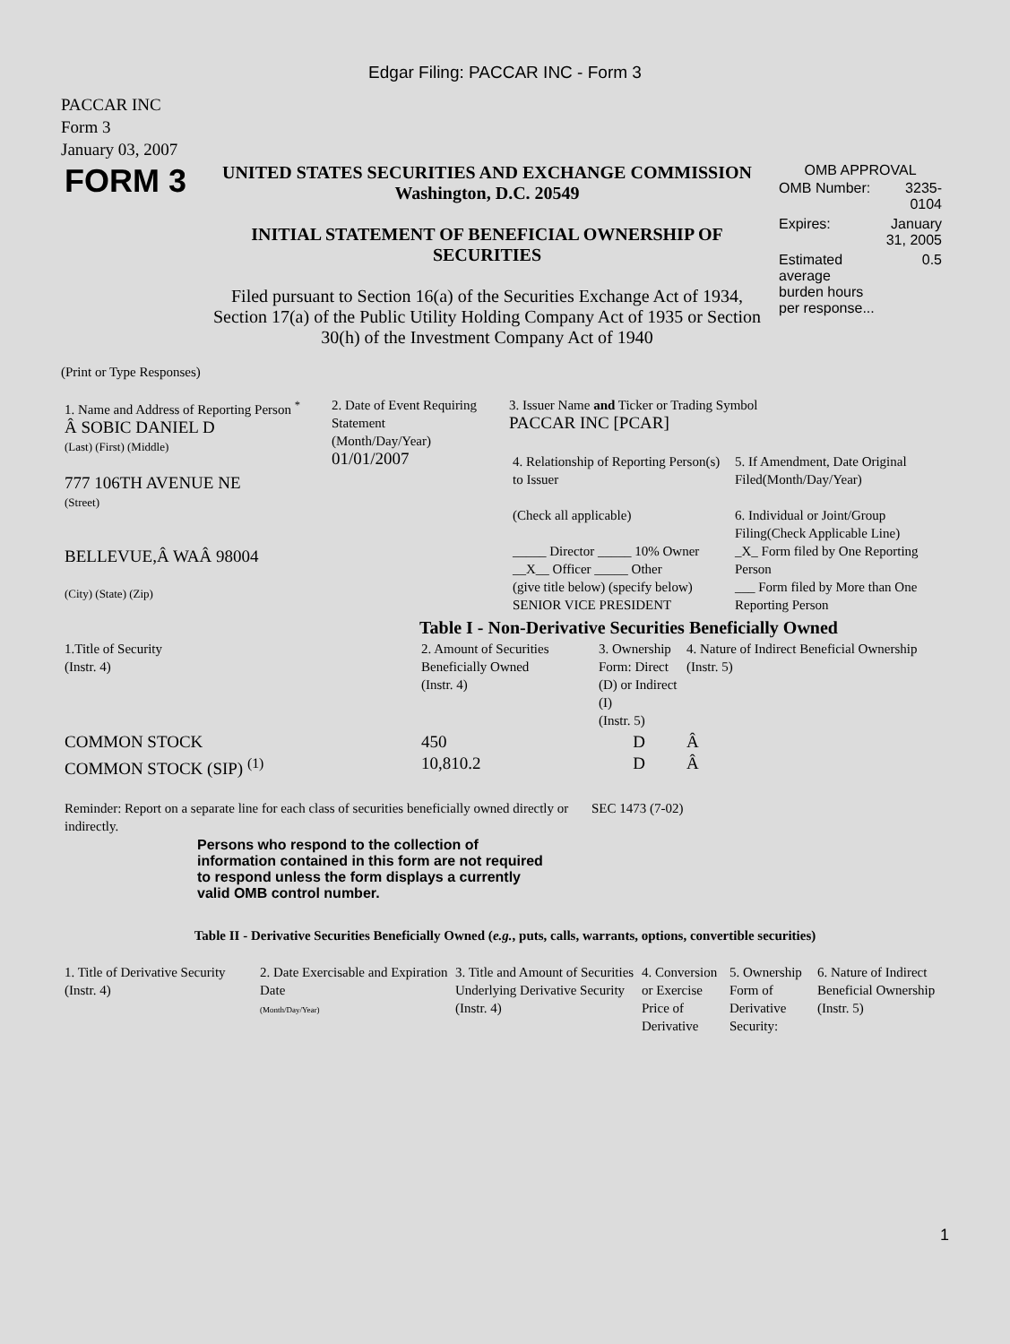Edgar Filing: PACCAR INC - Form 3
PACCAR INC
Form 3
January 03, 2007
| FORM 3 | UNITED STATES SECURITIES AND EXCHANGE COMMISSION Washington, D.C. 20549 INITIAL STATEMENT OF BENEFICIAL OWNERSHIP OF SECURITIES Filed pursuant to Section 16(a) of the Securities Exchange Act of 1934, Section 17(a) of the Public Utility Holding Company Act of 1935 or Section 30(h) of the Investment Company Act of 1940 | OMB APPROVAL / OMB Number: / 3235-0104 / / Expires: / January 31, 2005 / / Estimated average burden hours per response... / 0.5 / |
(Print or Type Responses)
| 1. Name and Address of Reporting Person <sup>*</sup> Â SOBIC DANIEL D (Last) (First) (Middle) 777 106TH AVENUE NE (Street) BELLEVUE,Â WAÂ 98004 (City) (State) (Zip) | 2. Date of Event Requiring Statement (Month/Day/Year) 01/01/2007 | 3. Issuer Name and Ticker or Trading Symbol PACCAR INC [PCAR] / 4. Relationship of Reporting Person(s) to Issuer (Check all applicable) _____ Director _____ 10% Owner __X__ Officer _____ Other (give title below) (specify below) SENIOR VICE PRESIDENT / 5. If Amendment, Date Original Filed(Month/Day/Year) 6. Individual or Joint/Group Filing(Check Applicable Line) _X_ Form filed by One Reporting Person ___ Form filed by More than One Reporting Person / |
Table I - Non-Derivative Securities Beneficially Owned
| 1.Title of Security (Instr. 4) | 2. Amount of Securities Beneficially Owned (Instr. 4) | 3. Ownership Form: Direct (D) or Indirect (I) (Instr. 5) | 4. Nature of Indirect Beneficial Ownership (Instr. 5) |
| --- | --- | --- | --- |
| COMMON STOCK | 450 | D | Â |
| COMMON STOCK (SIP) <sup>(1)</sup> | 10,810.2 | D | Â |
| Reminder: Report on a separate line for each class of securities beneficially owned directly or indirectly. | SEC 1473 (7-02) |
Persons who respond to the collection of information contained in this form are not required to respond unless the form displays a currently valid OMB control number.
Table II - Derivative Securities Beneficially Owned (e.g., puts, calls, warrants, options, convertible securities)
| 1. Title of Derivative Security (Instr. 4) | 2. Date Exercisable and Expiration Date (Month/Day/Year) | 3. Title and Amount of Securities Underlying Derivative Security (Instr. 4) | 4. Conversion or Exercise Price of Derivative | 5. Ownership Form of Derivative Security: | 6. Nature of Indirect Beneficial Ownership (Instr. 5) |
| --- | --- | --- | --- | --- | --- |
1